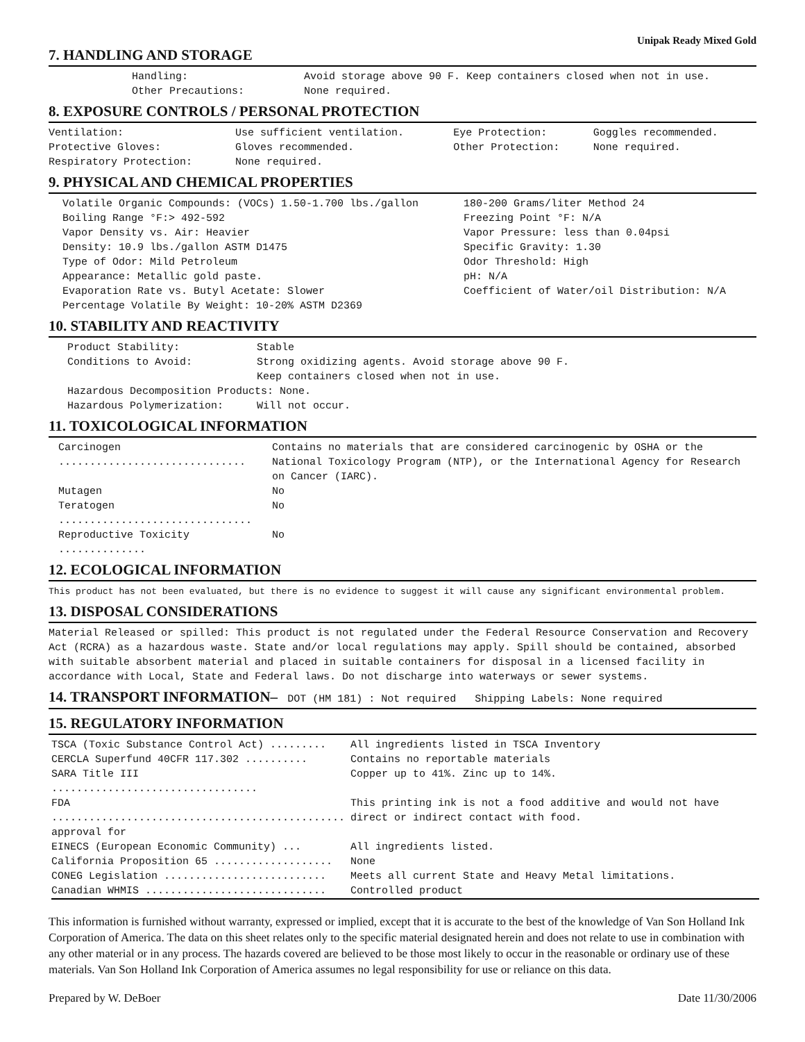Unipak Ready Mixed Gold
7. HANDLING AND STORAGE
| Handling: | Avoid storage above 90 F. Keep containers closed when not in use. |
| Other Precautions: | None required. |
8. EXPOSURE CONTROLS / PERSONAL PROTECTION
| Ventilation: | Use sufficient ventilation. | Eye Protection: | Goggles recommended. |
| Protective Gloves: | Gloves recommended. | Other Protection: | None required. |
| Respiratory Protection: | None required. | | |
9. PHYSICAL AND CHEMICAL PROPERTIES
| Volatile Organic Compounds: (VOCs) 1.50-1.700 lbs./gallon | 180-200 Grams/liter Method 24 |
| Boiling Range °F:> 492-592 | Freezing Point °F: N/A |
| Vapor Density vs. Air: Heavier | Vapor Pressure: less than 0.04psi |
| Density: 10.9 lbs./gallon ASTM D1475 | Specific Gravity: 1.30 |
| Type of Odor: Mild Petroleum | Odor Threshold: High |
| Appearance: Metallic gold paste. | pH: N/A |
| Evaporation Rate vs. Butyl Acetate: Slower | Coefficient of Water/oil Distribution: N/A |
| Percentage Volatile By Weight: 10-20% ASTM D2369 | |
10. STABILITY AND REACTIVITY
| Product Stability: | Stable |
| Conditions to Avoid: | Strong oxidizing agents. Avoid storage above 90 F. Keep containers closed when not in use. |
| Hazardous Decomposition Products: None. | |
| Hazardous Polymerization: | Will not occur. |
11. TOXICOLOGICAL INFORMATION
| Carcinogen .............................. | Contains no materials that are considered carcinogenic by OSHA or the National Toxicology Program (NTP), or the International Agency for Research on Cancer (IARC). |
| Mutagen | No |
| Teratogen ............................... | No |
| Reproductive Toxicity .............. | No |
12. ECOLOGICAL INFORMATION
This product has not been evaluated, but there is no evidence to suggest it will cause any significant environmental problem.
13. DISPOSAL CONSIDERATIONS
Material Released or spilled: This product is not regulated under the Federal Resource Conservation and Recovery Act (RCRA) as a hazardous waste. State and/or local regulations may apply. Spill should be contained, absorbed with suitable absorbent material and placed in suitable containers for disposal in a licensed facility in accordance with Local, State and Federal laws. Do not discharge into waterways or sewer systems.
14. TRANSPORT INFORMATION– DOT (HM 181) : Not required Shipping Labels: None required
15. REGULATORY INFORMATION
| TSCA (Toxic Substance Control Act) ......... | All ingredients listed in TSCA Inventory |
| CERCLA Superfund 40CFR 117.302 .......... | Contains no reportable materials |
| SARA Title III ................................. | Copper up to 41%. Zinc up to 14%. |
| FDA ............................................... approval for | This printing ink is not a food additive and would not have direct or indirect contact with food. |
| EINECS (European Economic Community) ... | All ingredients listed. |
| California Proposition 65 ................... | None |
| CONEG Legislation .......................... | Meets all current State and Heavy Metal limitations. |
| Canadian WHMIS ............................. | Controlled product |
This information is furnished without warranty, expressed or implied, except that it is accurate to the best of the knowledge of Van Son Holland Ink Corporation of America. The data on this sheet relates only to the specific material designated herein and does not relate to use in combination with any other material or in any process. The hazards covered are believed to be those most likely to occur in the reasonable or ordinary use of these materials. Van Son Holland Ink Corporation of America assumes no legal responsibility for use or reliance on this data.
Prepared by W. DeBoer Date 11/30/2006